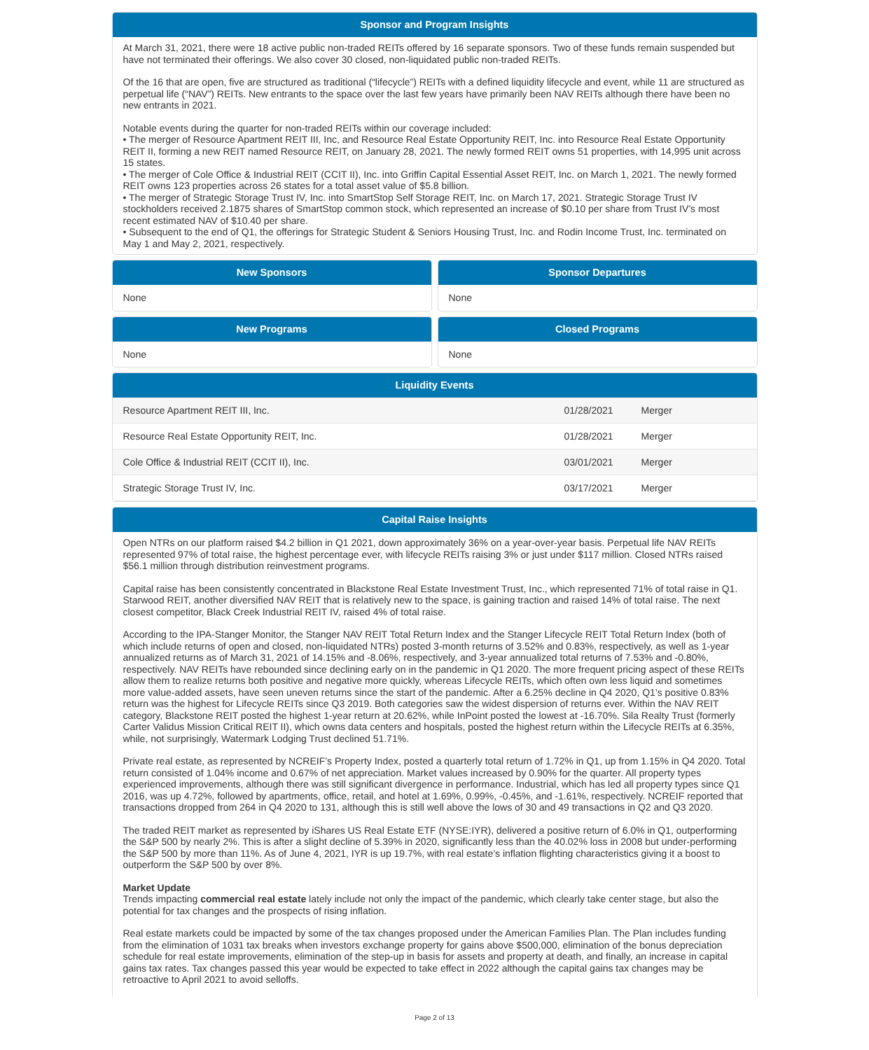Sponsor and Program Insights
At March 31, 2021, there were 18 active public non-traded REITs offered by 16 separate sponsors. Two of these funds remain suspended but have not terminated their offerings. We also cover 30 closed, non-liquidated public non-traded REITs.
Of the 16 that are open, five are structured as traditional (“lifecycle”) REITs with a defined liquidity lifecycle and event, while 11 are structured as perpetual life (“NAV”) REITs. New entrants to the space over the last few years have primarily been NAV REITs although there have been no new entrants in 2021.
Notable events during the quarter for non-traded REITs within our coverage included:
• The merger of Resource Apartment REIT III, Inc, and Resource Real Estate Opportunity REIT, Inc. into Resource Real Estate Opportunity REIT II, forming a new REIT named Resource REIT, on January 28, 2021. The newly formed REIT owns 51 properties, with 14,995 unit across 15 states.
• The merger of Cole Office & Industrial REIT (CCIT II), Inc. into Griffin Capital Essential Asset REIT, Inc. on March 1, 2021. The newly formed REIT owns 123 properties across 26 states for a total asset value of $5.8 billion.
• The merger of Strategic Storage Trust IV, Inc. into SmartStop Self Storage REIT, Inc. on March 17, 2021. Strategic Storage Trust IV stockholders received 2.1875 shares of SmartStop common stock, which represented an increase of $0.10 per share from Trust IV’s most recent estimated NAV of $10.40 per share.
• Subsequent to the end of Q1, the offerings for Strategic Student & Seniors Housing Trust, Inc. and Rodin Income Trust, Inc. terminated on May 1 and May 2, 2021, respectively.
New Sponsors
None
Sponsor Departures
None
New Programs
None
Closed Programs
None
Liquidity Events
| Resource Apartment REIT III, Inc. | 01/28/2021 | Merger |
| Resource Real Estate Opportunity REIT, Inc. | 01/28/2021 | Merger |
| Cole Office & Industrial REIT (CCIT II), Inc. | 03/01/2021 | Merger |
| Strategic Storage Trust IV, Inc. | 03/17/2021 | Merger |
Capital Raise Insights
Open NTRs on our platform raised $4.2 billion in Q1 2021, down approximately 36% on a year-over-year basis. Perpetual life NAV REITs represented 97% of total raise, the highest percentage ever, with lifecycle REITs raising 3% or just under $117 million. Closed NTRs raised $56.1 million through distribution reinvestment programs.
Capital raise has been consistently concentrated in Blackstone Real Estate Investment Trust, Inc., which represented 71% of total raise in Q1. Starwood REIT, another diversified NAV REIT that is relatively new to the space, is gaining traction and raised 14% of total raise. The next closest competitor, Black Creek Industrial REIT IV, raised 4% of total raise.
According to the IPA-Stanger Monitor, the Stanger NAV REIT Total Return Index and the Stanger Lifecycle REIT Total Return Index (both of which include returns of open and closed, non-liquidated NTRs) posted 3-month returns of 3.52% and 0.83%, respectively, as well as 1-year annualized returns as of March 31, 2021 of 14.15% and -8.06%, respectively, and 3-year annualized total returns of 7.53% and -0.80%, respectively. NAV REITs have rebounded since declining early on in the pandemic in Q1 2020. The more frequent pricing aspect of these REITs allow them to realize returns both positive and negative more quickly, whereas Lifecycle REITs, which often own less liquid and sometimes more value-added assets, have seen uneven returns since the start of the pandemic. After a 6.25% decline in Q4 2020, Q1’s positive 0.83% return was the highest for Lifecycle REITs since Q3 2019. Both categories saw the widest dispersion of returns ever. Within the NAV REIT category, Blackstone REIT posted the highest 1-year return at 20.62%, while InPoint posted the lowest at -16.70%. Sila Realty Trust (formerly Carter Validus Mission Critical REIT II), which owns data centers and hospitals, posted the highest return within the Lifecycle REITs at 6.35%, while, not surprisingly, Watermark Lodging Trust declined 51.71%.
Private real estate, as represented by NCREIF’s Property Index, posted a quarterly total return of 1.72% in Q1, up from 1.15% in Q4 2020. Total return consisted of 1.04% income and 0.67% of net appreciation. Market values increased by 0.90% for the quarter. All property types experienced improvements, although there was still significant divergence in performance. Industrial, which has led all property types since Q1 2016, was up 4.72%, followed by apartments, office, retail, and hotel at 1.69%, 0.99%, -0.45%, and -1.61%, respectively. NCREIF reported that transactions dropped from 264 in Q4 2020 to 131, although this is still well above the lows of 30 and 49 transactions in Q2 and Q3 2020.
The traded REIT market as represented by iShares US Real Estate ETF (NYSE:IYR), delivered a positive return of 6.0% in Q1, outperforming the S&P 500 by nearly 2%. This is after a slight decline of 5.39% in 2020, significantly less than the 40.02% loss in 2008 but under-performing the S&P 500 by more than 11%. As of June 4, 2021, IYR is up 19.7%, with real estate’s inflation flighting characteristics giving it a boost to outperform the S&P 500 by over 8%.
Market Update
Trends impacting commercial real estate lately include not only the impact of the pandemic, which clearly take center stage, but also the potential for tax changes and the prospects of rising inflation.
Real estate markets could be impacted by some of the tax changes proposed under the American Families Plan. The Plan includes funding from the elimination of 1031 tax breaks when investors exchange property for gains above $500,000, elimination of the bonus depreciation schedule for real estate improvements, elimination of the step-up in basis for assets and property at death, and finally, an increase in capital gains tax rates. Tax changes passed this year would be expected to take effect in 2022 although the capital gains tax changes may be retroactive to April 2021 to avoid selloffs.
Page 2 of 13